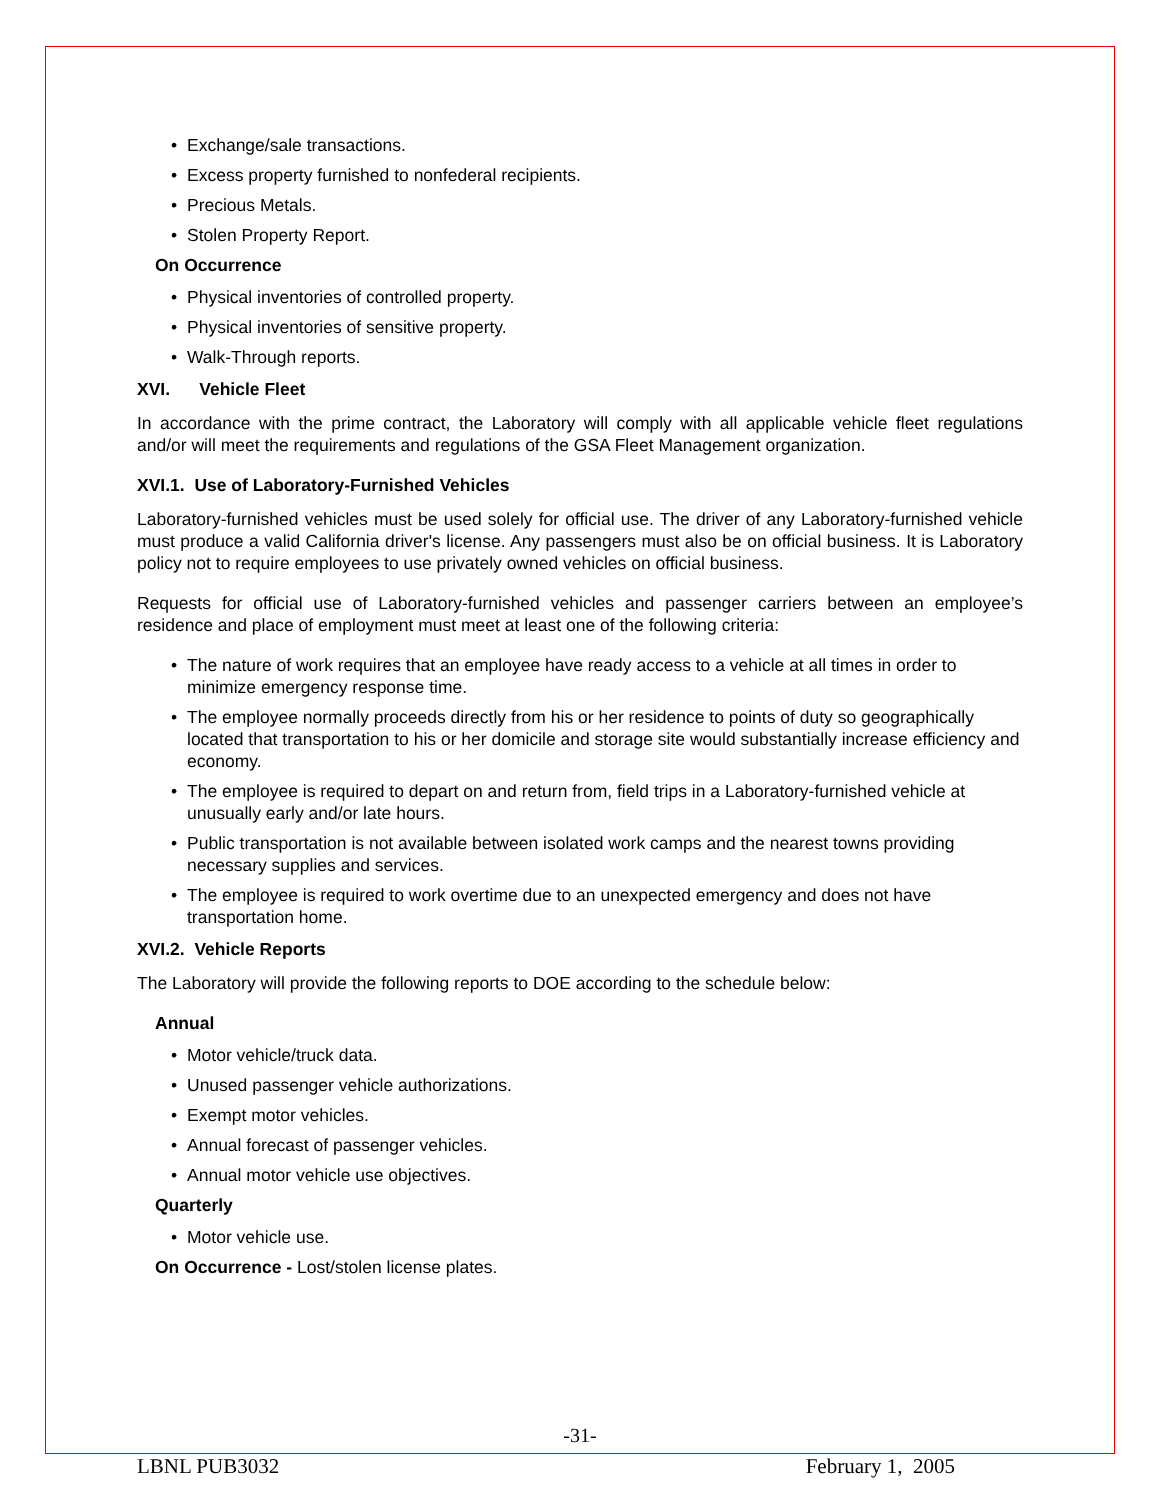• Exchange/sale transactions.
• Excess property furnished to nonfederal recipients.
• Precious Metals.
• Stolen Property Report.
On Occurrence
• Physical inventories of controlled property.
• Physical inventories of sensitive property.
• Walk-Through reports.
XVI. Vehicle Fleet
In accordance with the prime contract, the Laboratory will comply with all applicable vehicle fleet regulations and/or will meet the requirements and regulations of the GSA Fleet Management organization.
XVI.1. Use of Laboratory-Furnished Vehicles
Laboratory-furnished vehicles must be used solely for official use. The driver of any Laboratory-furnished vehicle must produce a valid California driver's license. Any passengers must also be on official business. It is Laboratory policy not to require employees to use privately owned vehicles on official business.
Requests for official use of Laboratory-furnished vehicles and passenger carriers between an employee’s residence and place of employment must meet at least one of the following criteria:
• The nature of work requires that an employee have ready access to a vehicle at all times in order to minimize emergency response time.
• The employee normally proceeds directly from his or her residence to points of duty so geographically located that transportation to his or her domicile and storage site would substantially increase efficiency and economy.
• The employee is required to depart on and return from, field trips in a Laboratory-furnished vehicle at unusually early and/or late hours.
• Public transportation is not available between isolated work camps and the nearest towns providing necessary supplies and services.
• The employee is required to work overtime due to an unexpected emergency and does not have transportation home.
XVI.2. Vehicle Reports
The Laboratory will provide the following reports to DOE according to the schedule below:
Annual
• Motor vehicle/truck data.
• Unused passenger vehicle authorizations.
• Exempt motor vehicles.
• Annual forecast of passenger vehicles.
• Annual motor vehicle use objectives.
Quarterly
• Motor vehicle use.
On Occurrence - Lost/stolen license plates.
-31-
LBNL PUB3032 February 1, 2005